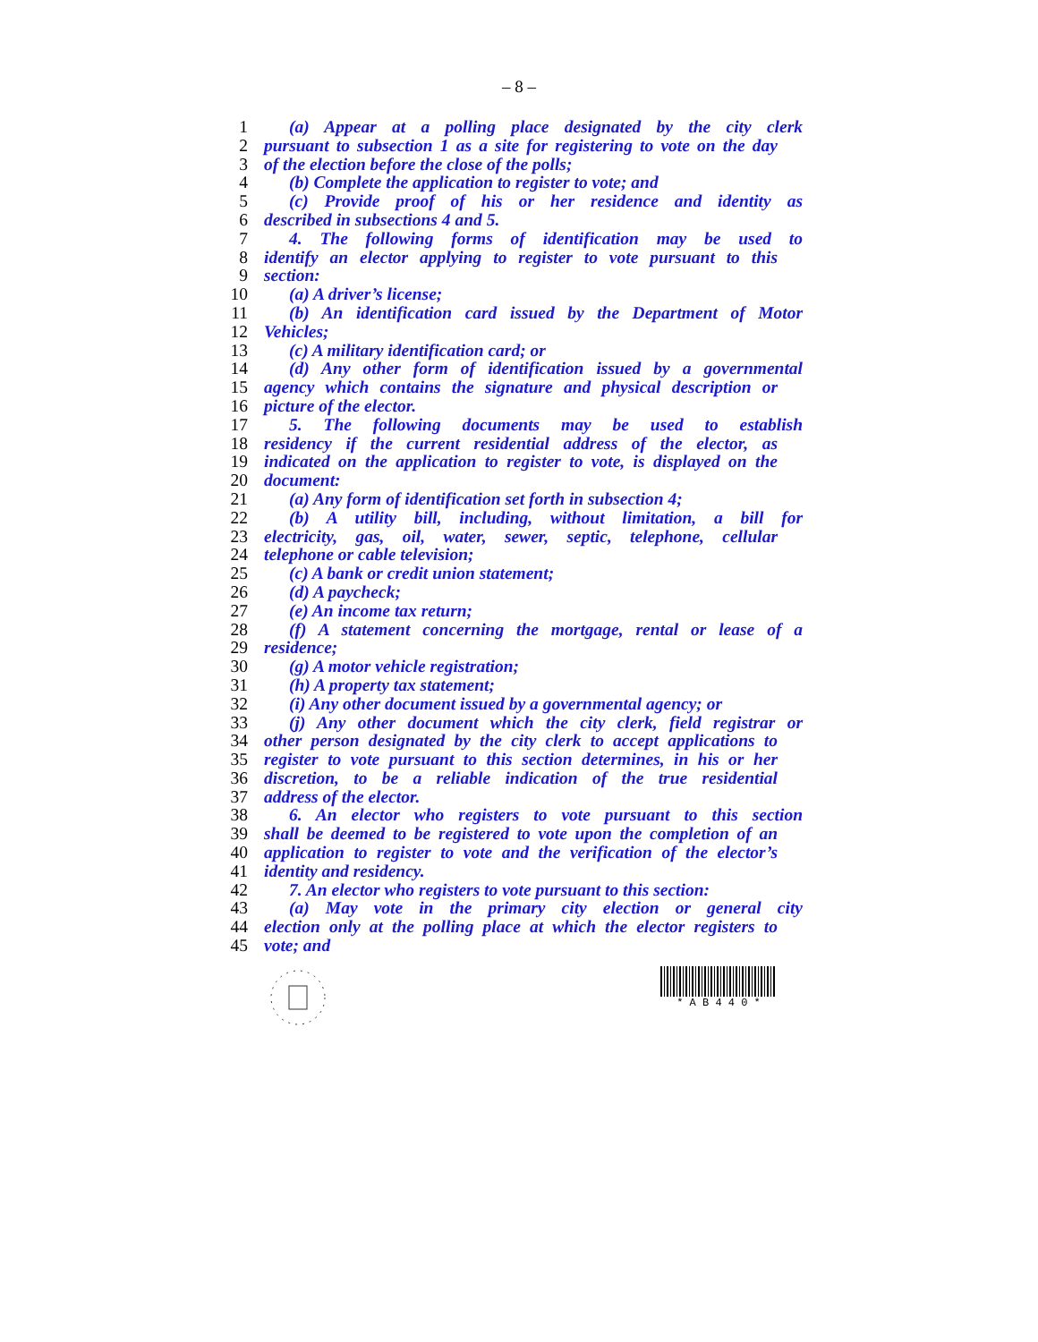– 8 –
1 (a) Appear at a polling place designated by the city clerk
2 pursuant to subsection 1 as a site for registering to vote on the day
3 of the election before the close of the polls;
4 (b) Complete the application to register to vote; and
5 (c) Provide proof of his or her residence and identity as
6 described in subsections 4 and 5.
7 4. The following forms of identification may be used to
8 identify an elector applying to register to vote pursuant to this
9 section:
10 (a) A driver’s license;
11 (b) An identification card issued by the Department of Motor
12 Vehicles;
13 (c) A military identification card; or
14 (d) Any other form of identification issued by a governmental
15 agency which contains the signature and physical description or
16 picture of the elector.
17 5. The following documents may be used to establish
18 residency if the current residential address of the elector, as
19 indicated on the application to register to vote, is displayed on the
20 document:
21 (a) Any form of identification set forth in subsection 4;
22 (b) A utility bill, including, without limitation, a bill for
23 electricity, gas, oil, water, sewer, septic, telephone, cellular
24 telephone or cable television;
25 (c) A bank or credit union statement;
26 (d) A paycheck;
27 (e) An income tax return;
28 (f) A statement concerning the mortgage, rental or lease of a
29 residence;
30 (g) A motor vehicle registration;
31 (h) A property tax statement;
32 (i) Any other document issued by a governmental agency; or
33 (j) Any other document which the city clerk, field registrar or
34 other person designated by the city clerk to accept applications to
35 register to vote pursuant to this section determines, in his or her
36 discretion, to be a reliable indication of the true residential
37 address of the elector.
38 6. An elector who registers to vote pursuant to this section
39 shall be deemed to be registered to vote upon the completion of an
40 application to register to vote and the verification of the elector’s
41 identity and residency.
42 7. An elector who registers to vote pursuant to this section:
43 (a) May vote in the primary city election or general city
44 election only at the polling place at which the elector registers to
45 vote; and
* A B 4 4 0 *